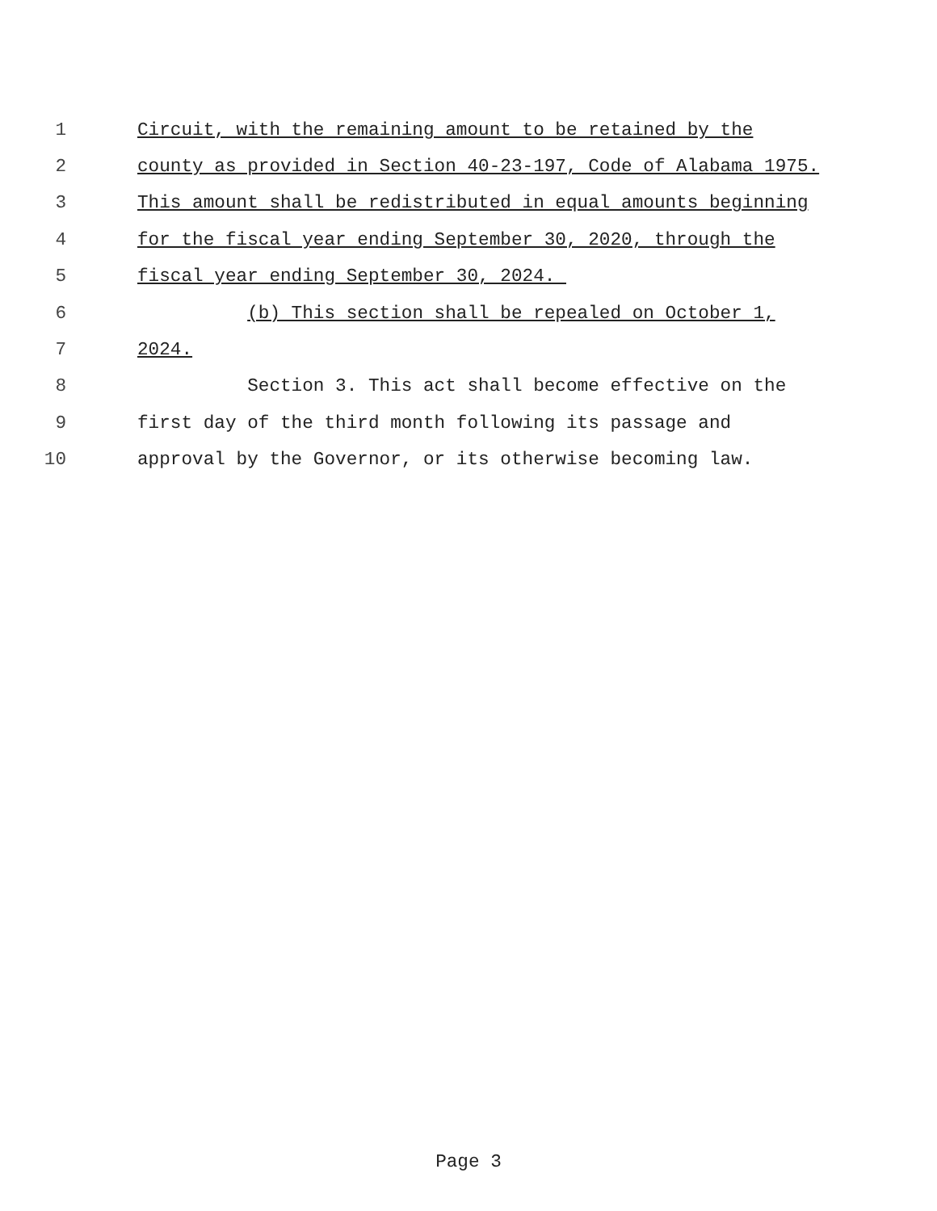1 Circuit, with the remaining amount to be retained by the
2 county as provided in Section 40-23-197, Code of Alabama 1975.
3 This amount shall be redistributed in equal amounts beginning
4 for the fiscal year ending September 30, 2020, through the
5 fiscal year ending September 30, 2024.
6 (b) This section shall be repealed on October 1,
7 2024.
8 Section 3. This act shall become effective on the
9 first day of the third month following its passage and
10 approval by the Governor, or its otherwise becoming law.
Page 3